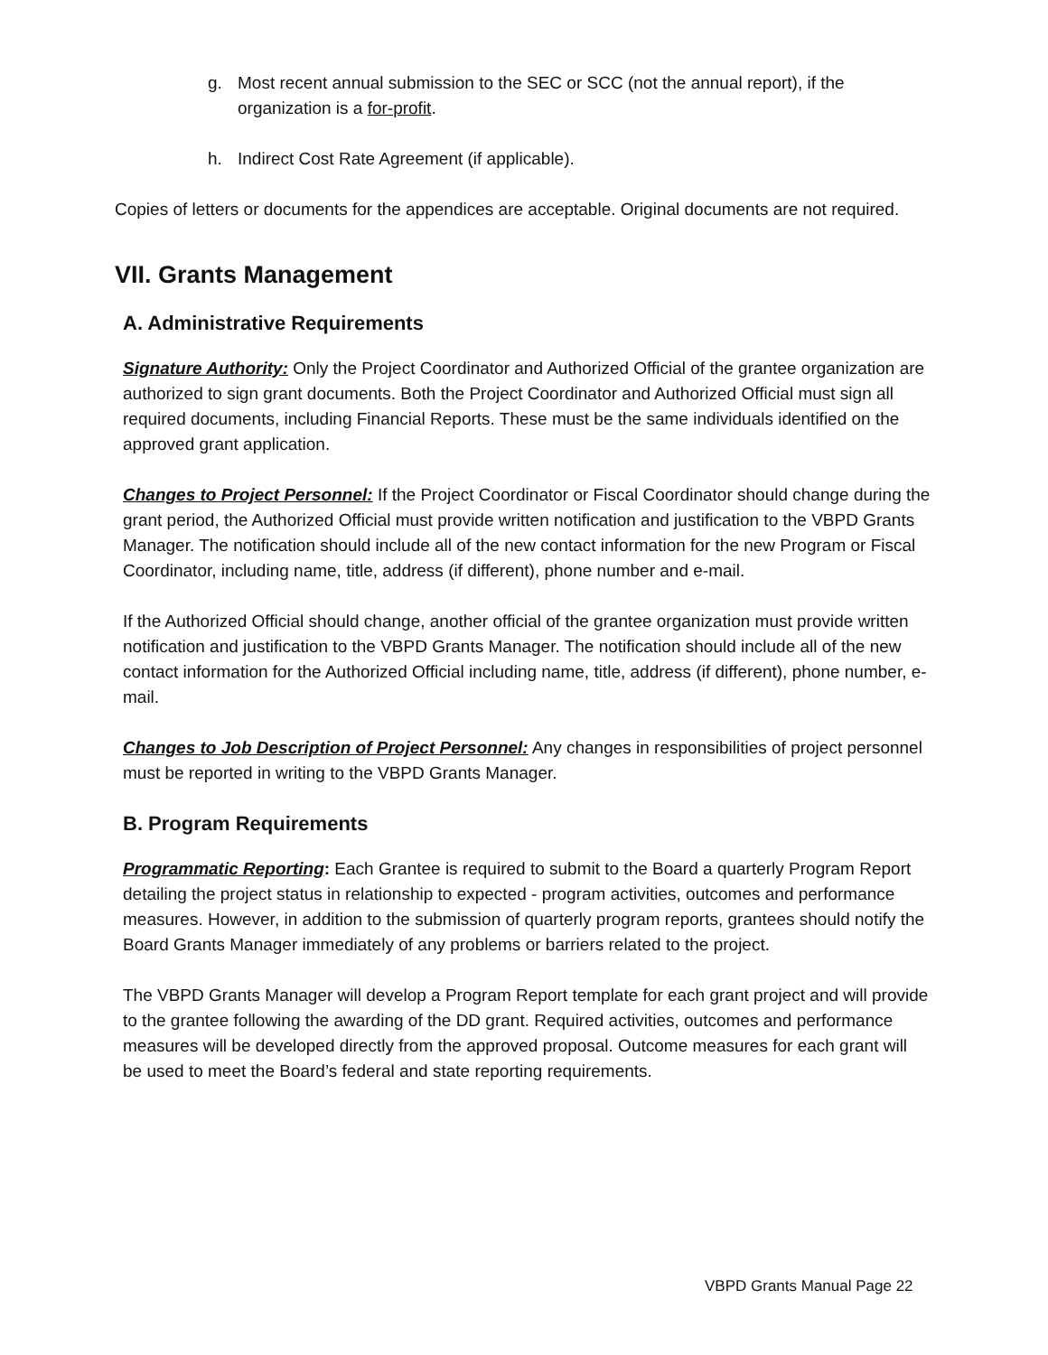g. Most recent annual submission to the SEC or SCC (not the annual report), if the organization is a for-profit.
h. Indirect Cost Rate Agreement (if applicable).
Copies of letters or documents for the appendices are acceptable. Original documents are not required.
VII. Grants Management
A. Administrative Requirements
Signature Authority: Only the Project Coordinator and Authorized Official of the grantee organization are authorized to sign grant documents. Both the Project Coordinator and Authorized Official must sign all required documents, including Financial Reports. These must be the same individuals identified on the approved grant application.
Changes to Project Personnel: If the Project Coordinator or Fiscal Coordinator should change during the grant period, the Authorized Official must provide written notification and justification to the VBPD Grants Manager. The notification should include all of the new contact information for the new Program or Fiscal Coordinator, including name, title, address (if different), phone number and e-mail.
If the Authorized Official should change, another official of the grantee organization must provide written notification and justification to the VBPD Grants Manager. The notification should include all of the new contact information for the Authorized Official including name, title, address (if different), phone number, e-mail.
Changes to Job Description of Project Personnel: Any changes in responsibilities of project personnel must be reported in writing to the VBPD Grants Manager.
B. Program Requirements
Programmatic Reporting: Each Grantee is required to submit to the Board a quarterly Program Report detailing the project status in relationship to expected - program activities, outcomes and performance measures. However, in addition to the submission of quarterly program reports, grantees should notify the Board Grants Manager immediately of any problems or barriers related to the project.
The VBPD Grants Manager will develop a Program Report template for each grant project and will provide to the grantee following the awarding of the DD grant. Required activities, outcomes and performance measures will be developed directly from the approved proposal. Outcome measures for each grant will be used to meet the Board’s federal and state reporting requirements.
VBPD Grants Manual Page 22